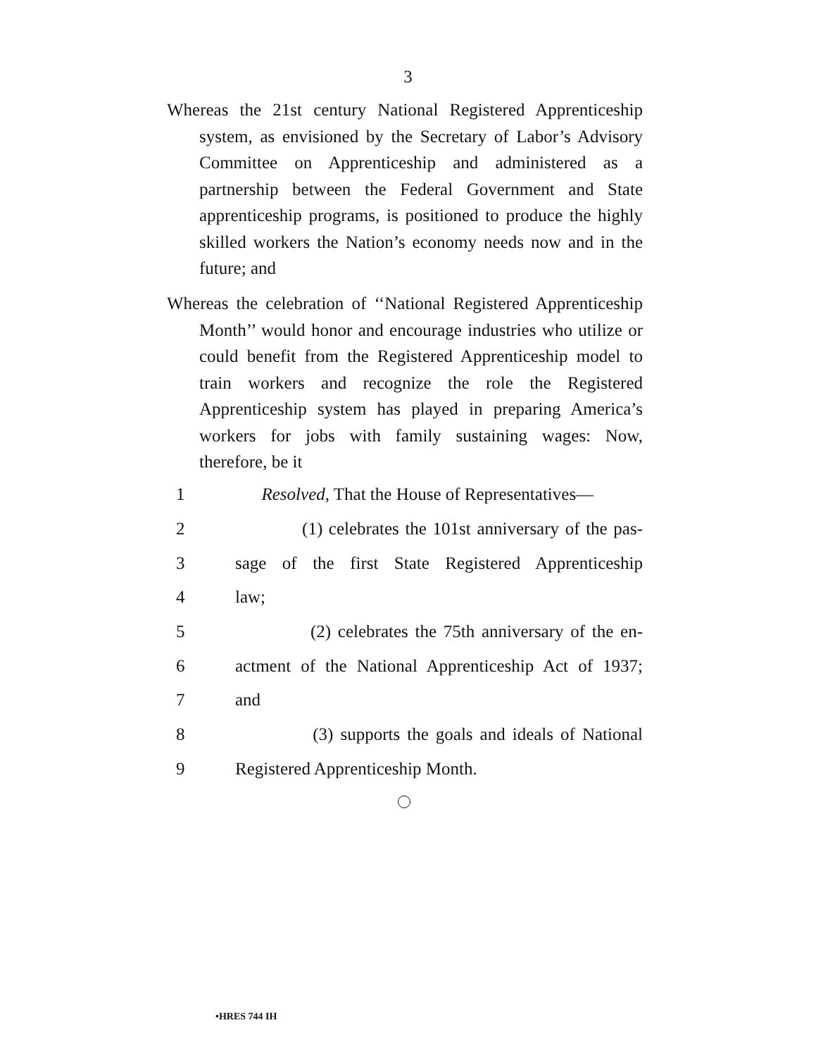3
Whereas the 21st century National Registered Apprenticeship system, as envisioned by the Secretary of Labor’s Advisory Committee on Apprenticeship and administered as a partnership between the Federal Government and State apprenticeship programs, is positioned to produce the highly skilled workers the Nation’s economy needs now and in the future; and
Whereas the celebration of ‘‘National Registered Apprenticeship Month’’ would honor and encourage industries who utilize or could benefit from the Registered Apprenticeship model to train workers and recognize the role the Registered Apprenticeship system has played in preparing America’s workers for jobs with family sustaining wages: Now, therefore, be it
1 Resolved, That the House of Representatives—
2 (1) celebrates the 101st anniversary of the pas-
3 sage of the first State Registered Apprenticeship
4 law;
5 (2) celebrates the 75th anniversary of the en-
6 actment of the National Apprenticeship Act of 1937;
7 and
8 (3) supports the goals and ideals of National
9 Registered Apprenticeship Month.
•HRES 744 IH